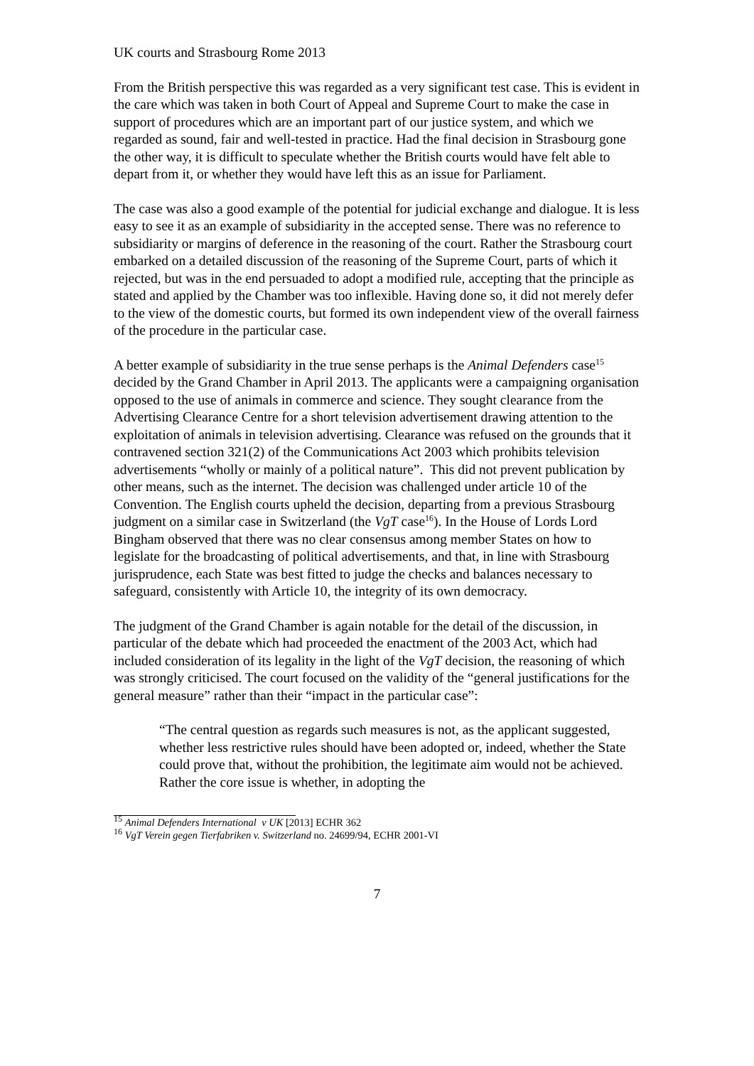UK courts and Strasbourg Rome 2013
From the British perspective this was regarded as a very significant test case. This is evident in the care which was taken in both Court of Appeal and Supreme Court to make the case in support of procedures which are an important part of our justice system, and which we regarded as sound, fair and well-tested in practice. Had the final decision in Strasbourg gone the other way, it is difficult to speculate whether the British courts would have felt able to depart from it, or whether they would have left this as an issue for Parliament.
The case was also a good example of the potential for judicial exchange and dialogue. It is less easy to see it as an example of subsidiarity in the accepted sense. There was no reference to subsidiarity or margins of deference in the reasoning of the court. Rather the Strasbourg court embarked on a detailed discussion of the reasoning of the Supreme Court, parts of which it rejected, but was in the end persuaded to adopt a modified rule, accepting that the principle as stated and applied by the Chamber was too inflexible. Having done so, it did not merely defer to the view of the domestic courts, but formed its own independent view of the overall fairness of the procedure in the particular case.
A better example of subsidiarity in the true sense perhaps is the Animal Defenders case<sup>15</sup> decided by the Grand Chamber in April 2013. The applicants were a campaigning organisation opposed to the use of animals in commerce and science. They sought clearance from the Advertising Clearance Centre for a short television advertisement drawing attention to the exploitation of animals in television advertising. Clearance was refused on the grounds that it contravened section 321(2) of the Communications Act 2003 which prohibits television advertisements “wholly or mainly of a political nature”. This did not prevent publication by other means, such as the internet. The decision was challenged under article 10 of the Convention. The English courts upheld the decision, departing from a previous Strasbourg judgment on a similar case in Switzerland (the VgT case<sup>16</sup>). In the House of Lords Lord Bingham observed that there was no clear consensus among member States on how to legislate for the broadcasting of political advertisements, and that, in line with Strasbourg jurisprudence, each State was best fitted to judge the checks and balances necessary to safeguard, consistently with Article 10, the integrity of its own democracy.
The judgment of the Grand Chamber is again notable for the detail of the discussion, in particular of the debate which had proceeded the enactment of the 2003 Act, which had included consideration of its legality in the light of the VgT decision, the reasoning of which was strongly criticised. The court focused on the validity of the “general justifications for the general measure” rather than their “impact in the particular case”:
“The central question as regards such measures is not, as the applicant suggested, whether less restrictive rules should have been adopted or, indeed, whether the State could prove that, without the prohibition, the legitimate aim would not be achieved. Rather the core issue is whether, in adopting the
<sup>15</sup> Animal Defenders International v UK [2013] ECHR 362
<sup>16</sup> VgT Verein gegen Tierfabriken v. Switzerland no. 24699/94, ECHR 2001-VI
7